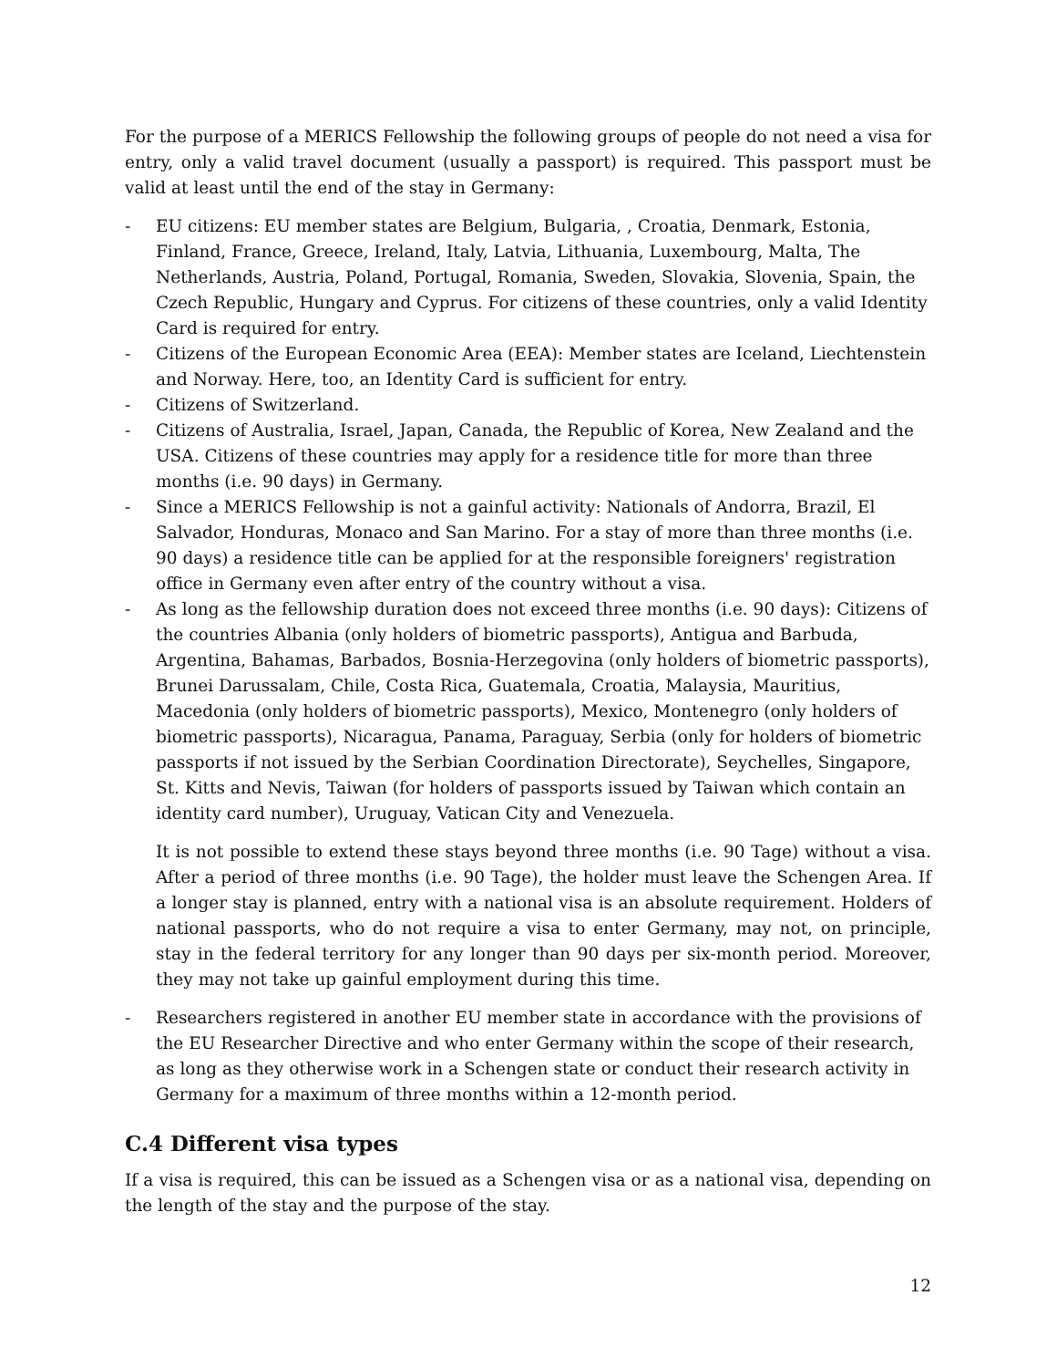For the purpose of a MERICS Fellowship the following groups of people do not need a visa for entry, only a valid travel document (usually a passport) is required. This passport must be valid at least until the end of the stay in Germany:
- EU citizens: EU member states are Belgium, Bulgaria, , Croatia, Denmark, Estonia, Finland, France, Greece, Ireland, Italy, Latvia, Lithuania, Luxembourg, Malta, The Netherlands, Austria, Poland, Portugal, Romania, Sweden, Slovakia, Slovenia, Spain, the Czech Republic, Hungary and Cyprus. For citizens of these countries, only a valid Identity Card is required for entry.
- Citizens of the European Economic Area (EEA): Member states are Iceland, Liechtenstein and Norway. Here, too, an Identity Card is sufficient for entry.
- Citizens of Switzerland.
- Citizens of Australia, Israel, Japan, Canada, the Republic of Korea, New Zealand and the USA. Citizens of these countries may apply for a residence title for more than three months (i.e. 90 days) in Germany.
- Since a MERICS Fellowship is not a gainful activity: Nationals of Andorra, Brazil, El Salvador, Honduras, Monaco and San Marino. For a stay of more than three months (i.e. 90 days) a residence title can be applied for at the responsible foreigners' registration office in Germany even after entry of the country without a visa.
- As long as the fellowship duration does not exceed three months (i.e. 90 days): Citizens of the countries Albania (only holders of biometric passports), Antigua and Barbuda, Argentina, Bahamas, Barbados, Bosnia-Herzegovina (only holders of biometric passports), Brunei Darussalam, Chile, Costa Rica, Guatemala, Croatia, Malaysia, Mauritius, Macedonia (only holders of biometric passports), Mexico, Montenegro (only holders of biometric passports), Nicaragua, Panama, Paraguay, Serbia (only for holders of biometric passports if not issued by the Serbian Coordination Directorate), Seychelles, Singapore, St. Kitts and Nevis, Taiwan (for holders of passports issued by Taiwan which contain an identity card number), Uruguay, Vatican City and Venezuela.
It is not possible to extend these stays beyond three months (i.e. 90 Tage) without a visa. After a period of three months (i.e. 90 Tage), the holder must leave the Schengen Area. If a longer stay is planned, entry with a national visa is an absolute requirement. Holders of national passports, who do not require a visa to enter Germany, may not, on principle, stay in the federal territory for any longer than 90 days per six-month period. Moreover, they may not take up gainful employment during this time.
- Researchers registered in another EU member state in accordance with the provisions of the EU Researcher Directive and who enter Germany within the scope of their research, as long as they otherwise work in a Schengen state or conduct their research activity in Germany for a maximum of three months within a 12-month period.
C.4 Different visa types
If a visa is required, this can be issued as a Schengen visa or as a national visa, depending on the length of the stay and the purpose of the stay.
12